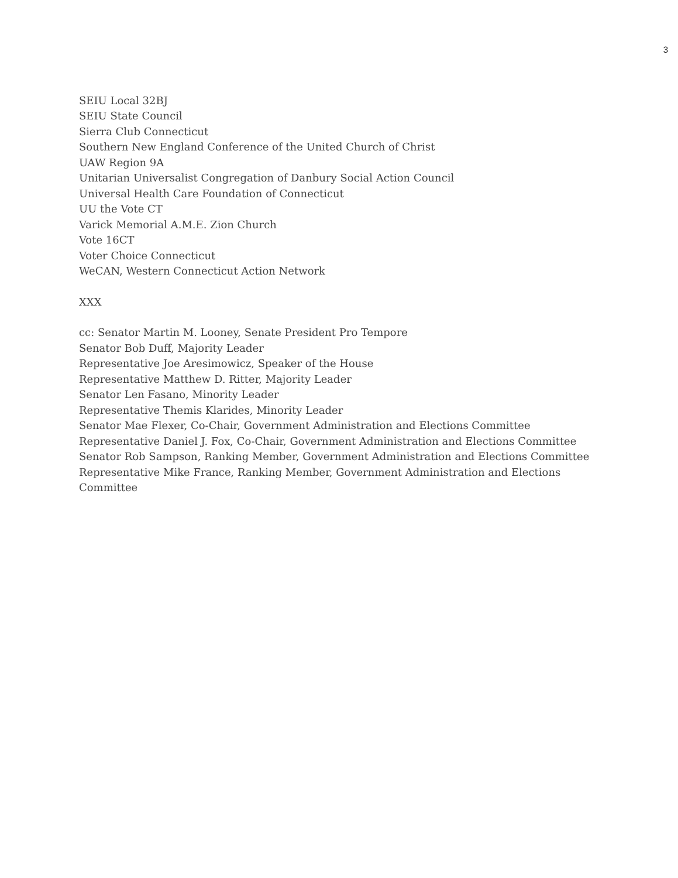3
SEIU Local 32BJ
SEIU State Council
Sierra Club Connecticut
Southern New England Conference of the United Church of Christ
UAW Region 9A
Unitarian Universalist Congregation of Danbury Social Action Council
Universal Health Care Foundation of Connecticut
UU the Vote CT
Varick Memorial A.M.E. Zion Church
Vote 16CT
Voter Choice Connecticut
WeCAN, Western Connecticut Action Network
XXX
cc: Senator Martin M. Looney, Senate President Pro Tempore
Senator Bob Duff, Majority Leader
Representative Joe Aresimowicz, Speaker of the House
Representative Matthew D. Ritter, Majority Leader
Senator Len Fasano, Minority Leader
Representative Themis Klarides, Minority Leader
Senator Mae Flexer, Co-Chair, Government Administration and Elections Committee
Representative Daniel J. Fox, Co-Chair, Government Administration and Elections Committee
Senator Rob Sampson, Ranking Member, Government Administration and Elections Committee
Representative Mike France, Ranking Member, Government Administration and Elections Committee